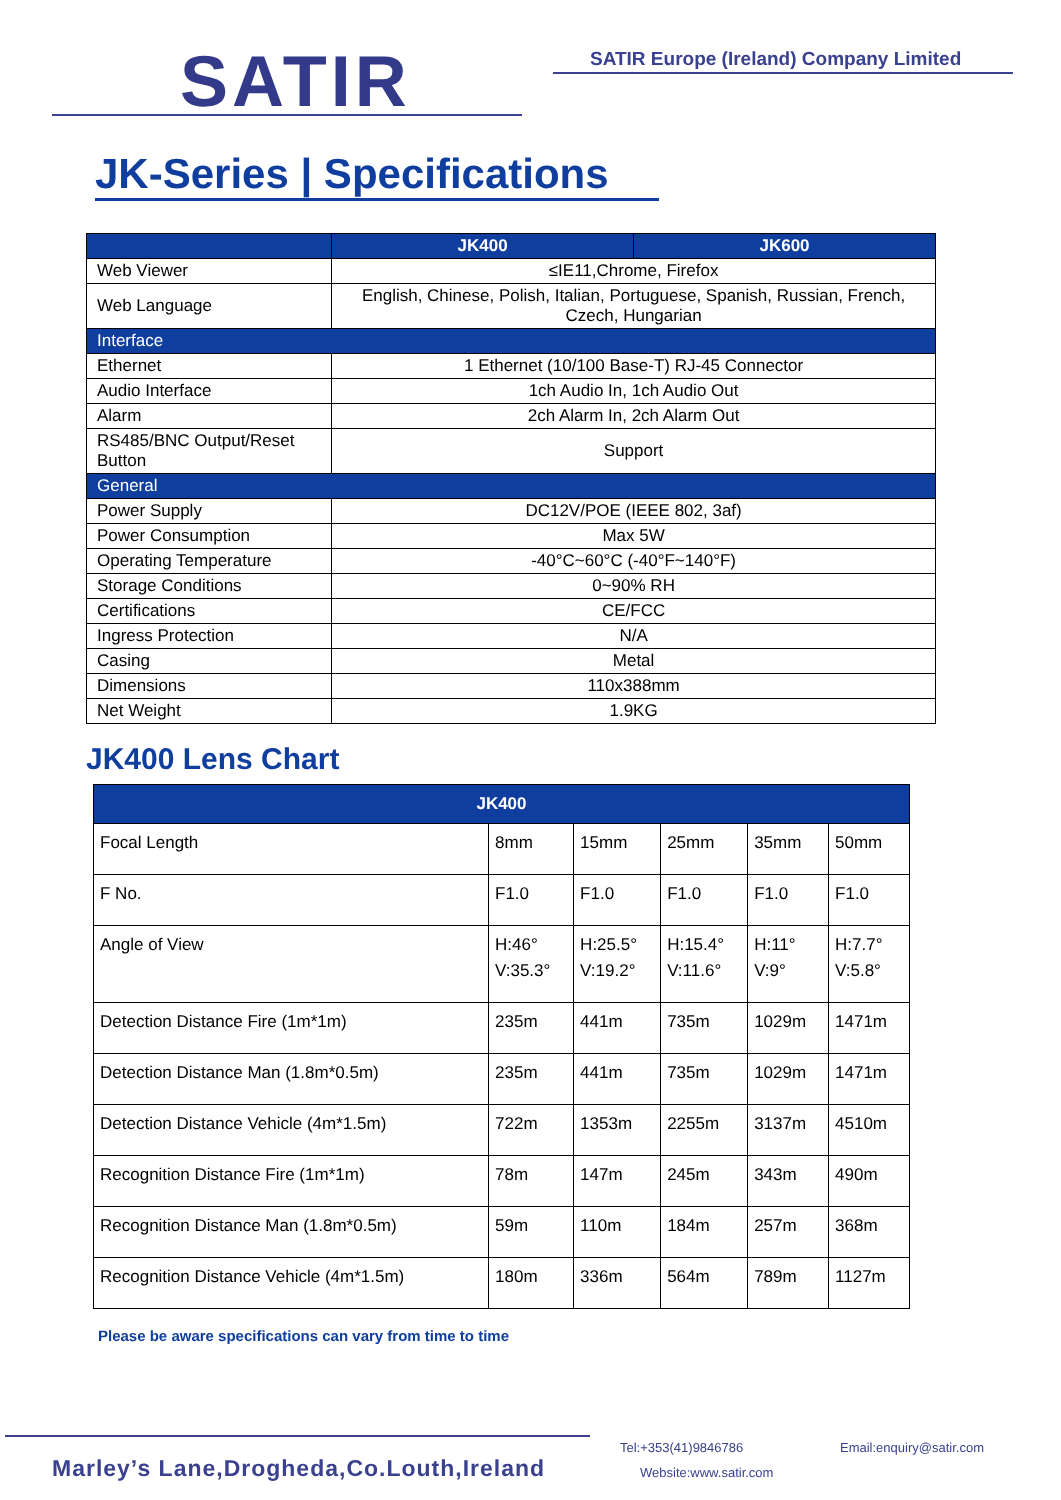SATIR
SATIR Europe (Ireland) Company Limited
JK-Series | Specifications
| | JK400 | JK600 |
| --- | --- | --- |
| Web Viewer | ≤IE11,Chrome, Firefox | |
| Web Language | English, Chinese, Polish, Italian, Portuguese, Spanish, Russian, French, Czech, Hungarian | |
| Interface | | |
| Ethernet | 1 Ethernet (10/100 Base-T) RJ-45 Connector | |
| Audio Interface | 1ch Audio In, 1ch Audio Out | |
| Alarm | 2ch Alarm In, 2ch Alarm Out | |
| RS485/BNC Output/Reset Button | Support | |
| General | | |
| Power Supply | DC12V/POE (IEEE 802, 3af) | |
| Power Consumption | Max 5W | |
| Operating Temperature | -40°C~60°C (-40°F~140°F) | |
| Storage Conditions | 0~90% RH | |
| Certifications | CE/FCC | |
| Ingress Protection | N/A | |
| Casing | Metal | |
| Dimensions | 110x388mm | |
| Net Weight | 1.9KG | |
JK400 Lens Chart
| JK400 | | | | | |
| --- | --- | --- | --- | --- | --- |
| Focal Length | 8mm | 15mm | 25mm | 35mm | 50mm |
| F No. | F1.0 | F1.0 | F1.0 | F1.0 | F1.0 |
| Angle of View | H:46° V:35.3° | H:25.5° V:19.2° | H:15.4° V:11.6° | H:11° V:9° | H:7.7° V:5.8° |
| Detection Distance Fire (1m*1m) | 235m | 441m | 735m | 1029m | 1471m |
| Detection Distance Man (1.8m*0.5m) | 235m | 441m | 735m | 1029m | 1471m |
| Detection Distance Vehicle (4m*1.5m) | 722m | 1353m | 2255m | 3137m | 4510m |
| Recognition Distance Fire (1m*1m) | 78m | 147m | 245m | 343m | 490m |
| Recognition Distance Man (1.8m*0.5m) | 59m | 110m | 184m | 257m | 368m |
| Recognition Distance Vehicle (4m*1.5m) | 180m | 336m | 564m | 789m | 1127m |
Please be aware specifications can vary from time to time
Marley’s Lane,Drogheda,Co.Louth,Ireland
Tel:+353(41)9846786 Email:enquiry@satir.com
Website:www.satir.com